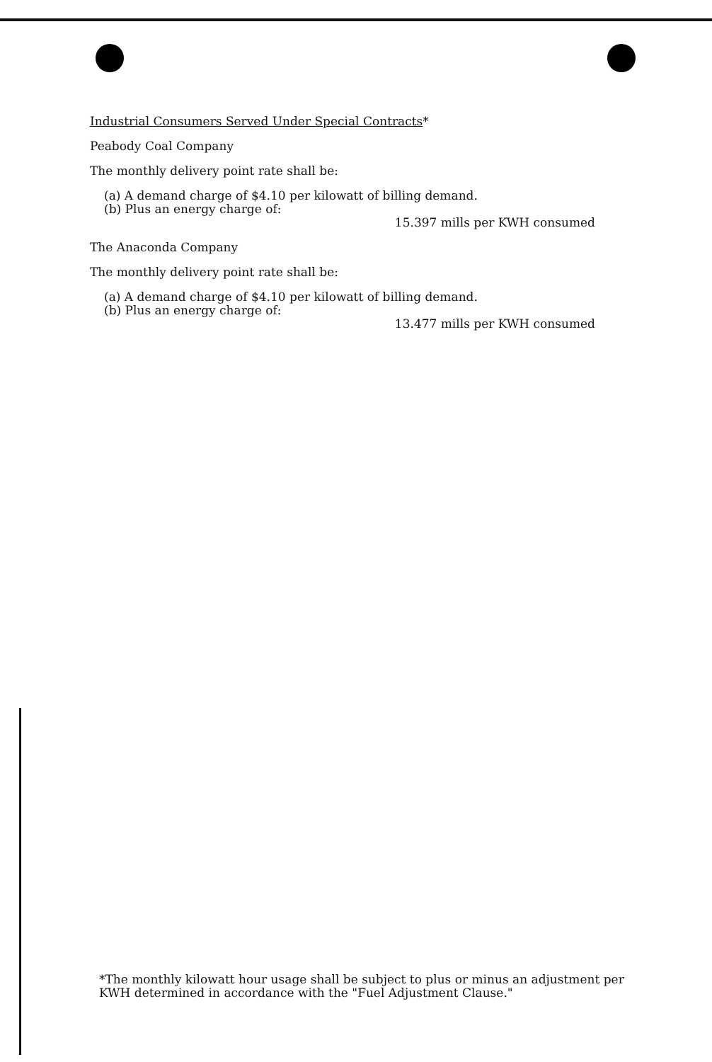Industrial Consumers Served Under Special Contracts*
Peabody Coal Company
The monthly delivery point rate shall be:
(a) A demand charge of $4.10 per kilowatt of billing demand.
(b) Plus an energy charge of:
15.397 mills per KWH consumed
The Anaconda Company
The monthly delivery point rate shall be:
(a) A demand charge of $4.10 per kilowatt of billing demand.
(b) Plus an energy charge of:
13.477 mills per KWH consumed
*The monthly kilowatt hour usage shall be subject to plus or minus an adjustment per KWH determined in accordance with the "Fuel Adjustment Clause."